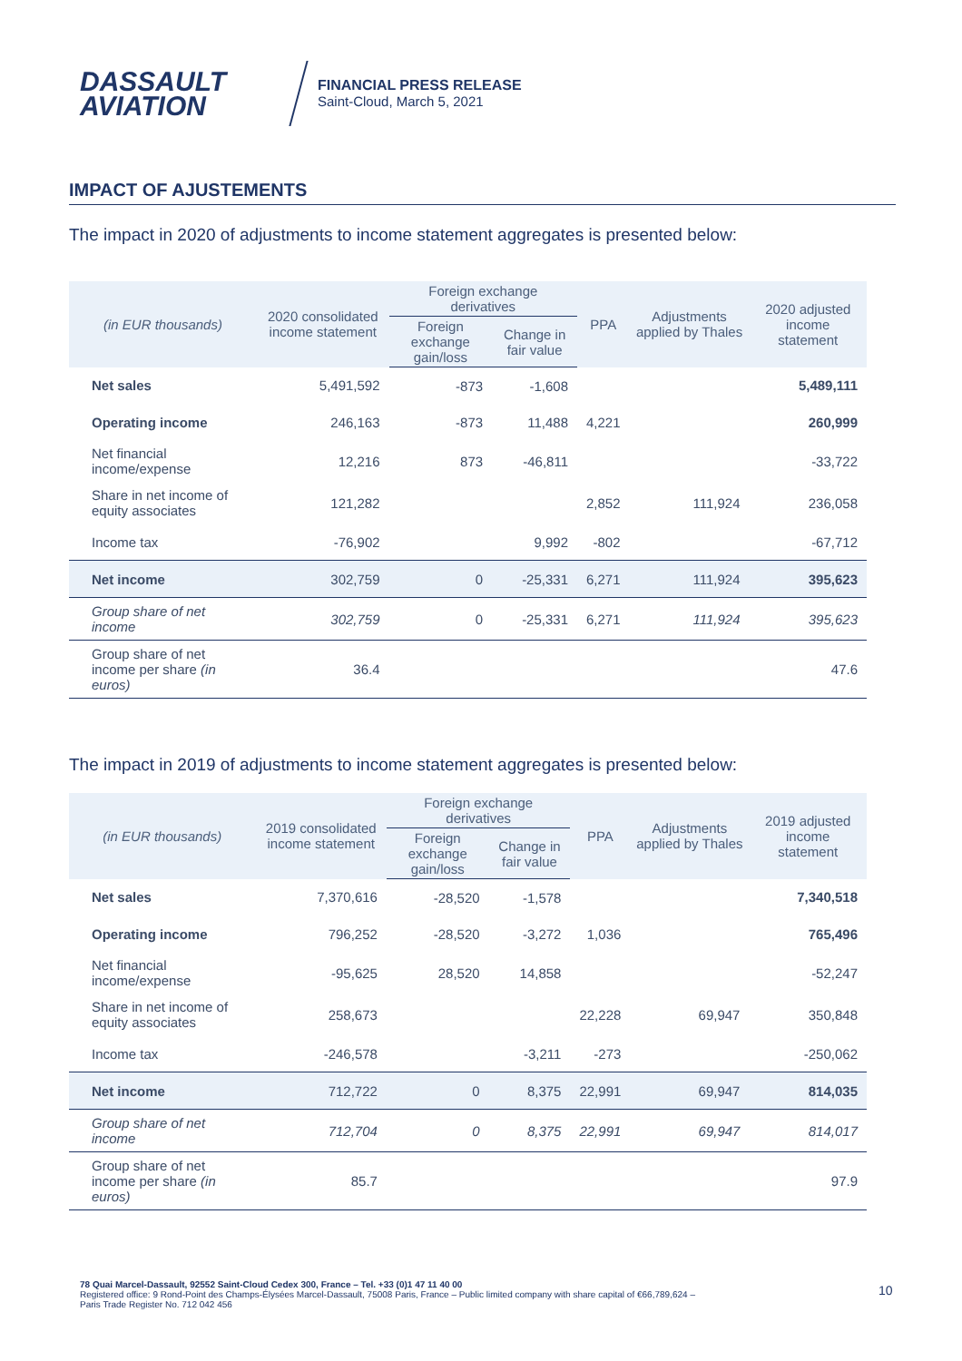DASSAULT
AVIATION
FINANCIAL PRESS RELEASE
Saint-Cloud, March 5, 2021
IMPACT OF AJUSTEMENTS
The impact in 2020 of adjustments to income statement aggregates is presented below:
| (in EUR thousands) | 2020 consolidated income statement | Foreign exchange derivatives | | PPA | Adjustments applied by Thales | 2020 adjusted income statement |
| --- | --- | --- | --- | --- | --- | --- |
| | | Foreign exchange gain/loss | Change in fair value | | | |
| Net sales | 5,491,592 | -873 | -1,608 | | | 5,489,111 |
| Operating income | 246,163 | -873 | 11,488 | 4,221 | | 260,999 |
| Net financial income/expense | 12,216 | 873 | -46,811 | | | -33,722 |
| Share in net income of equity associates | 121,282 | | | 2,852 | 111,924 | 236,058 |
| Income tax | -76,902 | | 9,992 | -802 | | -67,712 |
| Net income | 302,759 | 0 | -25,331 | 6,271 | 111,924 | 395,623 |
| Group share of net income | 302,759 | 0 | -25,331 | 6,271 | 111,924 | 395,623 |
| Group share of net income per share (in euros) | 36.4 | | | | | 47.6 |
The impact in 2019 of adjustments to income statement aggregates is presented below:
| (in EUR thousands) | 2019 consolidated income statement | Foreign exchange derivatives | | PPA | Adjustments applied by Thales | 2019 adjusted income statement |
| --- | --- | --- | --- | --- | --- | --- |
| | | Foreign exchange gain/loss | Change in fair value | | | |
| Net sales | 7,370,616 | -28,520 | -1,578 | | | 7,340,518 |
| Operating income | 796,252 | -28,520 | -3,272 | 1,036 | | 765,496 |
| Net financial income/expense | -95,625 | 28,520 | 14,858 | | | -52,247 |
| Share in net income of equity associates | 258,673 | | | 22,228 | 69,947 | 350,848 |
| Income tax | -246,578 | | -3,211 | -273 | | -250,062 |
| Net income | 712,722 | 0 | 8,375 | 22,991 | 69,947 | 814,035 |
| Group share of net income | 712,704 | 0 | 8,375 | 22,991 | 69,947 | 814,017 |
| Group share of net income per share (in euros) | 85.7 | | | | | 97.9 |
78 Quai Marcel-Dassault, 92552 Saint-Cloud Cedex 300, France – Tel. +33 (0)1 47 11 40 00
Registered office: 9 Rond-Point des Champs-Élysées Marcel-Dassault, 75008 Paris, France – Public limited company with share capital of €66,789,624 –
Paris Trade Register No. 712 042 456
10